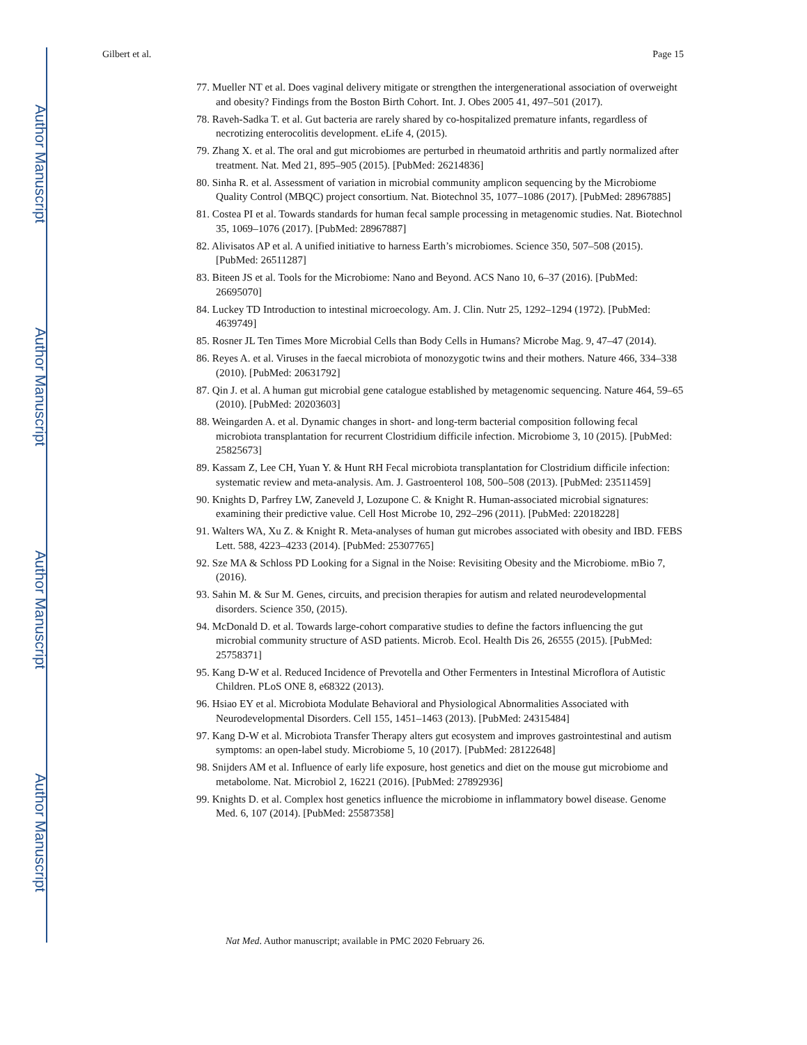Author Manuscript
Author Manuscript
Author Manuscript
Author Manuscript
Gilbert et al. Page 15
77. Mueller NT et al. Does vaginal delivery mitigate or strengthen the intergenerational association of overweight and obesity? Findings from the Boston Birth Cohort. Int. J. Obes 2005 41, 497–501 (2017).
78. Raveh-Sadka T. et al. Gut bacteria are rarely shared by co-hospitalized premature infants, regardless of necrotizing enterocolitis development. eLife 4, (2015).
79. Zhang X. et al. The oral and gut microbiomes are perturbed in rheumatoid arthritis and partly normalized after treatment. Nat. Med 21, 895–905 (2015). [PubMed: 26214836]
80. Sinha R. et al. Assessment of variation in microbial community amplicon sequencing by the Microbiome Quality Control (MBQC) project consortium. Nat. Biotechnol 35, 1077–1086 (2017). [PubMed: 28967885]
81. Costea PI et al. Towards standards for human fecal sample processing in metagenomic studies. Nat. Biotechnol 35, 1069–1076 (2017). [PubMed: 28967887]
82. Alivisatos AP et al. A unified initiative to harness Earth’s microbiomes. Science 350, 507–508 (2015). [PubMed: 26511287]
83. Biteen JS et al. Tools for the Microbiome: Nano and Beyond. ACS Nano 10, 6–37 (2016). [PubMed: 26695070]
84. Luckey TD Introduction to intestinal microecology. Am. J. Clin. Nutr 25, 1292–1294 (1972). [PubMed: 4639749]
85. Rosner JL Ten Times More Microbial Cells than Body Cells in Humans? Microbe Mag. 9, 47–47 (2014).
86. Reyes A. et al. Viruses in the faecal microbiota of monozygotic twins and their mothers. Nature 466, 334–338 (2010). [PubMed: 20631792]
87. Qin J. et al. A human gut microbial gene catalogue established by metagenomic sequencing. Nature 464, 59–65 (2010). [PubMed: 20203603]
88. Weingarden A. et al. Dynamic changes in short- and long-term bacterial composition following fecal microbiota transplantation for recurrent Clostridium difficile infection. Microbiome 3, 10 (2015). [PubMed: 25825673]
89. Kassam Z, Lee CH, Yuan Y. & Hunt RH Fecal microbiota transplantation for Clostridium difficile infection: systematic review and meta-analysis. Am. J. Gastroenterol 108, 500–508 (2013). [PubMed: 23511459]
90. Knights D, Parfrey LW, Zaneveld J, Lozupone C. & Knight R. Human-associated microbial signatures: examining their predictive value. Cell Host Microbe 10, 292–296 (2011). [PubMed: 22018228]
91. Walters WA, Xu Z. & Knight R. Meta-analyses of human gut microbes associated with obesity and IBD. FEBS Lett. 588, 4223–4233 (2014). [PubMed: 25307765]
92. Sze MA & Schloss PD Looking for a Signal in the Noise: Revisiting Obesity and the Microbiome. mBio 7, (2016).
93. Sahin M. & Sur M. Genes, circuits, and precision therapies for autism and related neurodevelopmental disorders. Science 350, (2015).
94. McDonald D. et al. Towards large-cohort comparative studies to define the factors influencing the gut microbial community structure of ASD patients. Microb. Ecol. Health Dis 26, 26555 (2015). [PubMed: 25758371]
95. Kang D-W et al. Reduced Incidence of Prevotella and Other Fermenters in Intestinal Microflora of Autistic Children. PLoS ONE 8, e68322 (2013).
96. Hsiao EY et al. Microbiota Modulate Behavioral and Physiological Abnormalities Associated with Neurodevelopmental Disorders. Cell 155, 1451–1463 (2013). [PubMed: 24315484]
97. Kang D-W et al. Microbiota Transfer Therapy alters gut ecosystem and improves gastrointestinal and autism symptoms: an open-label study. Microbiome 5, 10 (2017). [PubMed: 28122648]
98. Snijders AM et al. Influence of early life exposure, host genetics and diet on the mouse gut microbiome and metabolome. Nat. Microbiol 2, 16221 (2016). [PubMed: 27892936]
99. Knights D. et al. Complex host genetics influence the microbiome in inflammatory bowel disease. Genome Med. 6, 107 (2014). [PubMed: 25587358]
Nat Med. Author manuscript; available in PMC 2020 February 26.